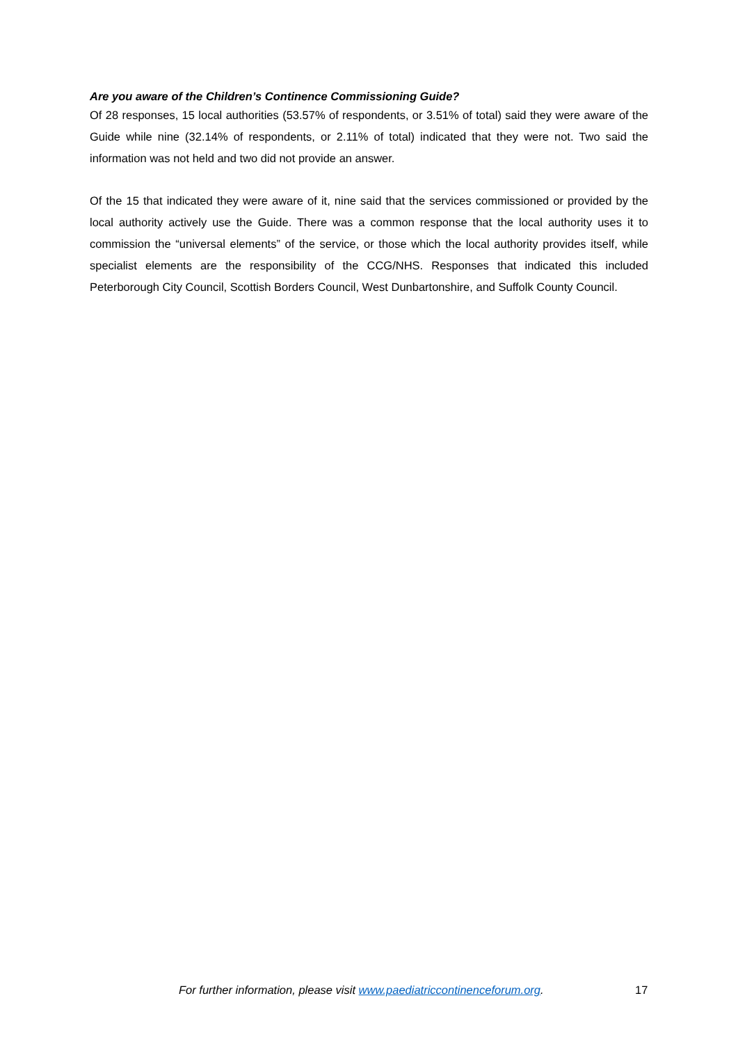Are you aware of the Children’s Continence Commissioning Guide?
Of 28 responses, 15 local authorities (53.57% of respondents, or 3.51% of total) said they were aware of the Guide while nine (32.14% of respondents, or 2.11% of total) indicated that they were not. Two said the information was not held and two did not provide an answer.
Of the 15 that indicated they were aware of it, nine said that the services commissioned or provided by the local authority actively use the Guide. There was a common response that the local authority uses it to commission the “universal elements” of the service, or those which the local authority provides itself, while specialist elements are the responsibility of the CCG/NHS. Responses that indicated this included Peterborough City Council, Scottish Borders Council, West Dunbartonshire, and Suffolk County Council.
For further information, please visit www.paediatriccontinenceforum.org. 17